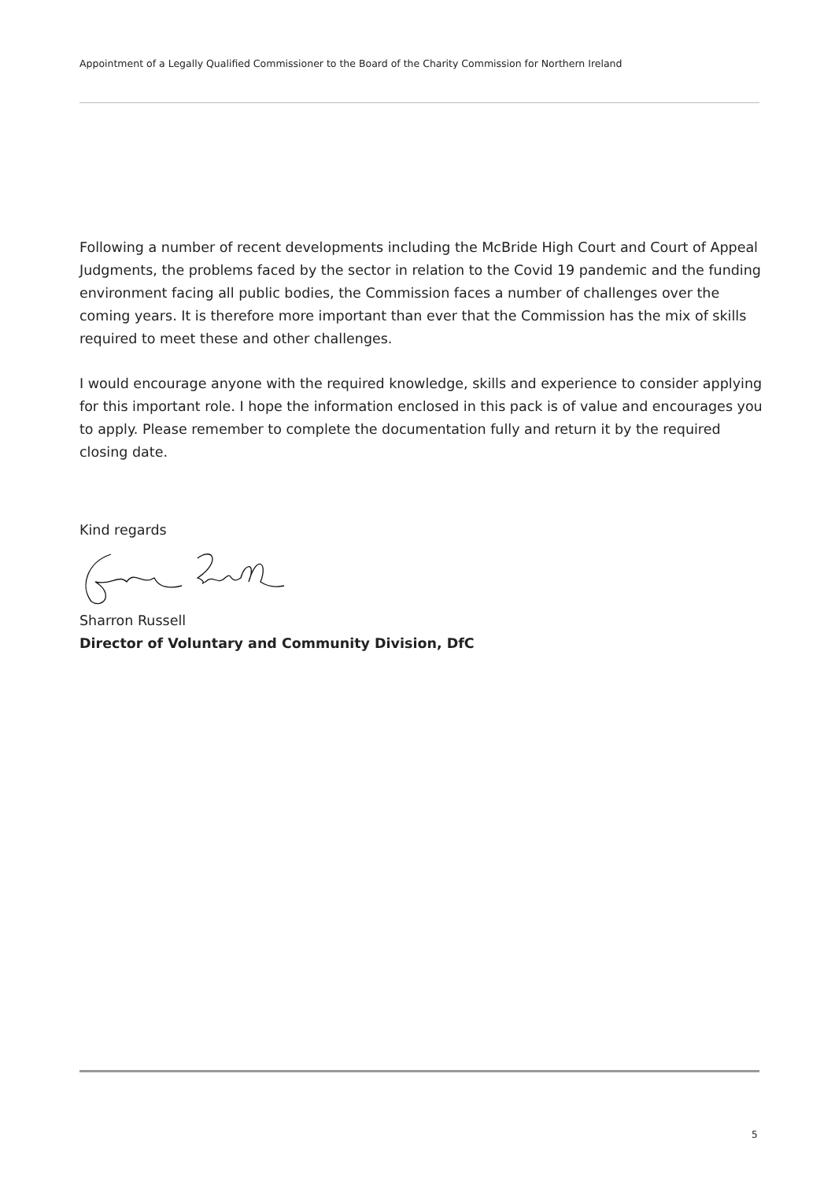Appointment of a Legally Qualified Commissioner to the Board of the Charity Commission for Northern Ireland
Following a number of recent developments including the McBride High Court and Court of Appeal Judgments, the problems faced by the sector in relation to the Covid 19 pandemic and the funding environment facing all public bodies, the Commission faces a number of challenges over the coming years. It is therefore more important than ever that the Commission has the mix of skills required to meet these and other challenges.
I would encourage anyone with the required knowledge, skills and experience to consider applying for this important role. I hope the information enclosed in this pack is of value and encourages you to apply. Please remember to complete the documentation fully and return it by the required closing date.
Kind regards
Sharron Russell
Director of Voluntary and Community Division, DfC
5